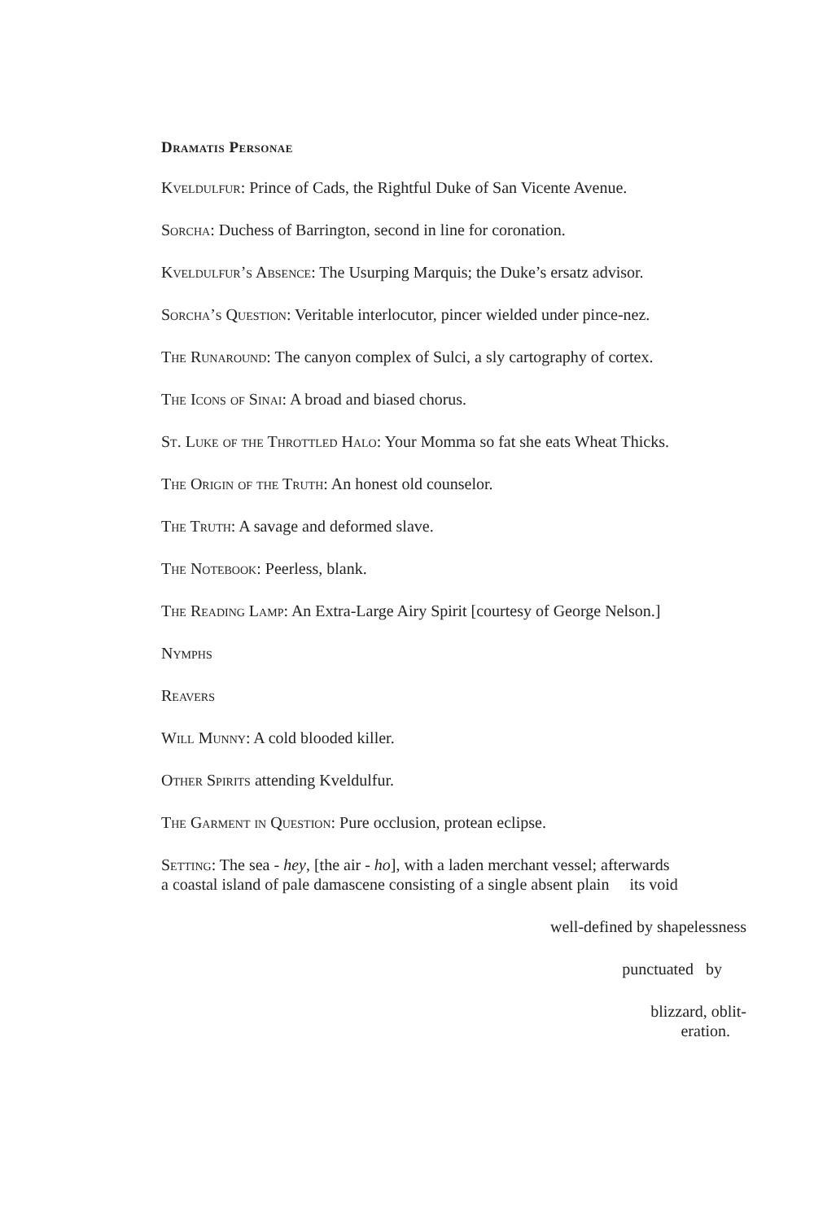Dramatis Personae
Kveldulfur: Prince of Cads, the Rightful Duke of San Vicente Avenue.
Sorcha: Duchess of Barrington, second in line for coronation.
Kveldulfur’s Absence: The Usurping Marquis; the Duke’s ersatz advisor.
Sorcha’s Question: Veritable interlocutor, pincer wielded under pince-nez.
The Runaround: The canyon complex of Sulci, a sly cartography of cortex.
The Icons of Sinai: A broad and biased chorus.
St. Luke of the Throttled Halo: Your Momma so fat she eats Wheat Thicks.
The Origin of the Truth: An honest old counselor.
The Truth: A savage and deformed slave.
The Notebook: Peerless, blank.
The Reading Lamp: An Extra-Large Airy Spirit [courtesy of George Nelson.]
Nymphs
Reavers
Will Munny: A cold blooded killer.
Other Spirits attending Kveldulfur.
The Garment in Question: Pure occlusion, protean eclipse.
Setting: The sea - hey, [the air - ho], with a laden merchant vessel; afterwards
a coastal island of pale damascene consisting of a single absent plain its void
well-defined by shapelessness
punctuated by
blizzard, oblit-
eration.